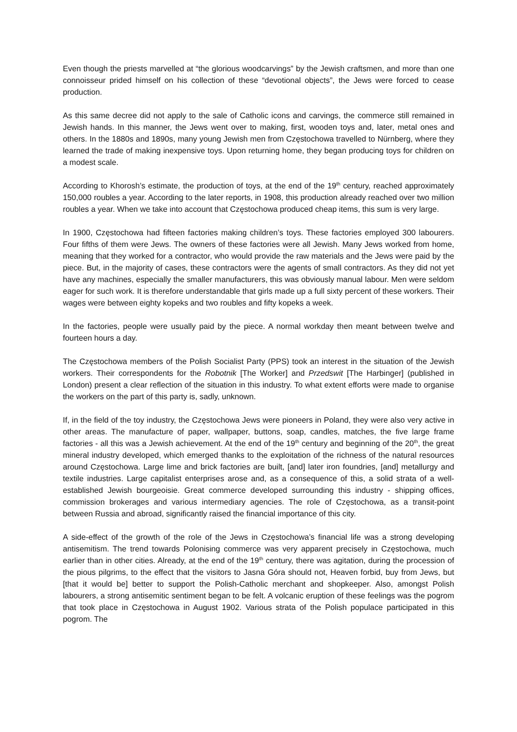Even though the priests marvelled at “the glorious woodcarvings” by the Jewish craftsmen, and more than one connoisseur prided himself on his collection of these “devotional objects”, the Jews were forced to cease production.
As this same decree did not apply to the sale of Catholic icons and carvings, the commerce still remained in Jewish hands. In this manner, the Jews went over to making, first, wooden toys and, later, metal ones and others. In the 1880s and 1890s, many young Jewish men from Częstochowa travelled to Nürnberg, where they learned the trade of making inexpensive toys. Upon returning home, they began producing toys for children on a modest scale.
According to Khorosh’s estimate, the production of toys, at the end of the 19<sup>th</sup> century, reached approximately 150,000 roubles a year. According to the later reports, in 1908, this production already reached over two million roubles a year. When we take into account that Częstochowa produced cheap items, this sum is very large.
In 1900, Częstochowa had fifteen factories making children’s toys. These factories employed 300 labourers. Four fifths of them were Jews. The owners of these factories were all Jewish. Many Jews worked from home, meaning that they worked for a contractor, who would provide the raw materials and the Jews were paid by the piece. But, in the majority of cases, these contractors were the agents of small contractors. As they did not yet have any machines, especially the smaller manufacturers, this was obviously manual labour. Men were seldom eager for such work. It is therefore understandable that girls made up a full sixty percent of these workers. Their wages were between eighty kopeks and two roubles and fifty kopeks a week.
In the factories, people were usually paid by the piece. A normal workday then meant between twelve and fourteen hours a day.
The Częstochowa members of the Polish Socialist Party (PPS) took an interest in the situation of the Jewish workers. Their correspondents for the Robotnik [The Worker] and Przedswit [The Harbinger] (published in London) present a clear reflection of the situation in this industry. To what extent efforts were made to organise the workers on the part of this party is, sadly, unknown.
If, in the field of the toy industry, the Częstochowa Jews were pioneers in Poland, they were also very active in other areas. The manufacture of paper, wallpaper, buttons, soap, candles, matches, the five large frame factories - all this was a Jewish achievement. At the end of the 19<sup>th</sup> century and beginning of the 20<sup>th</sup>, the great mineral industry developed, which emerged thanks to the exploitation of the richness of the natural resources around Częstochowa. Large lime and brick factories are built, [and] later iron foundries, [and] metallurgy and textile industries. Large capitalist enterprises arose and, as a consequence of this, a solid strata of a well-established Jewish bourgeoisie. Great commerce developed surrounding this industry - shipping offices, commission brokerages and various intermediary agencies. The role of Częstochowa, as a transit-point between Russia and abroad, significantly raised the financial importance of this city.
A side-effect of the growth of the role of the Jews in Częstochowa’s financial life was a strong developing antisemitism. The trend towards Polonising commerce was very apparent precisely in Częstochowa, much earlier than in other cities. Already, at the end of the 19<sup>th</sup> century, there was agitation, during the procession of the pious pilgrims, to the effect that the visitors to Jasna Góra should not, Heaven forbid, buy from Jews, but [that it would be] better to support the Polish-Catholic merchant and shopkeeper. Also, amongst Polish labourers, a strong antisemitic sentiment began to be felt. A volcanic eruption of these feelings was the pogrom that took place in Częstochowa in August 1902. Various strata of the Polish populace participated in this pogrom. The